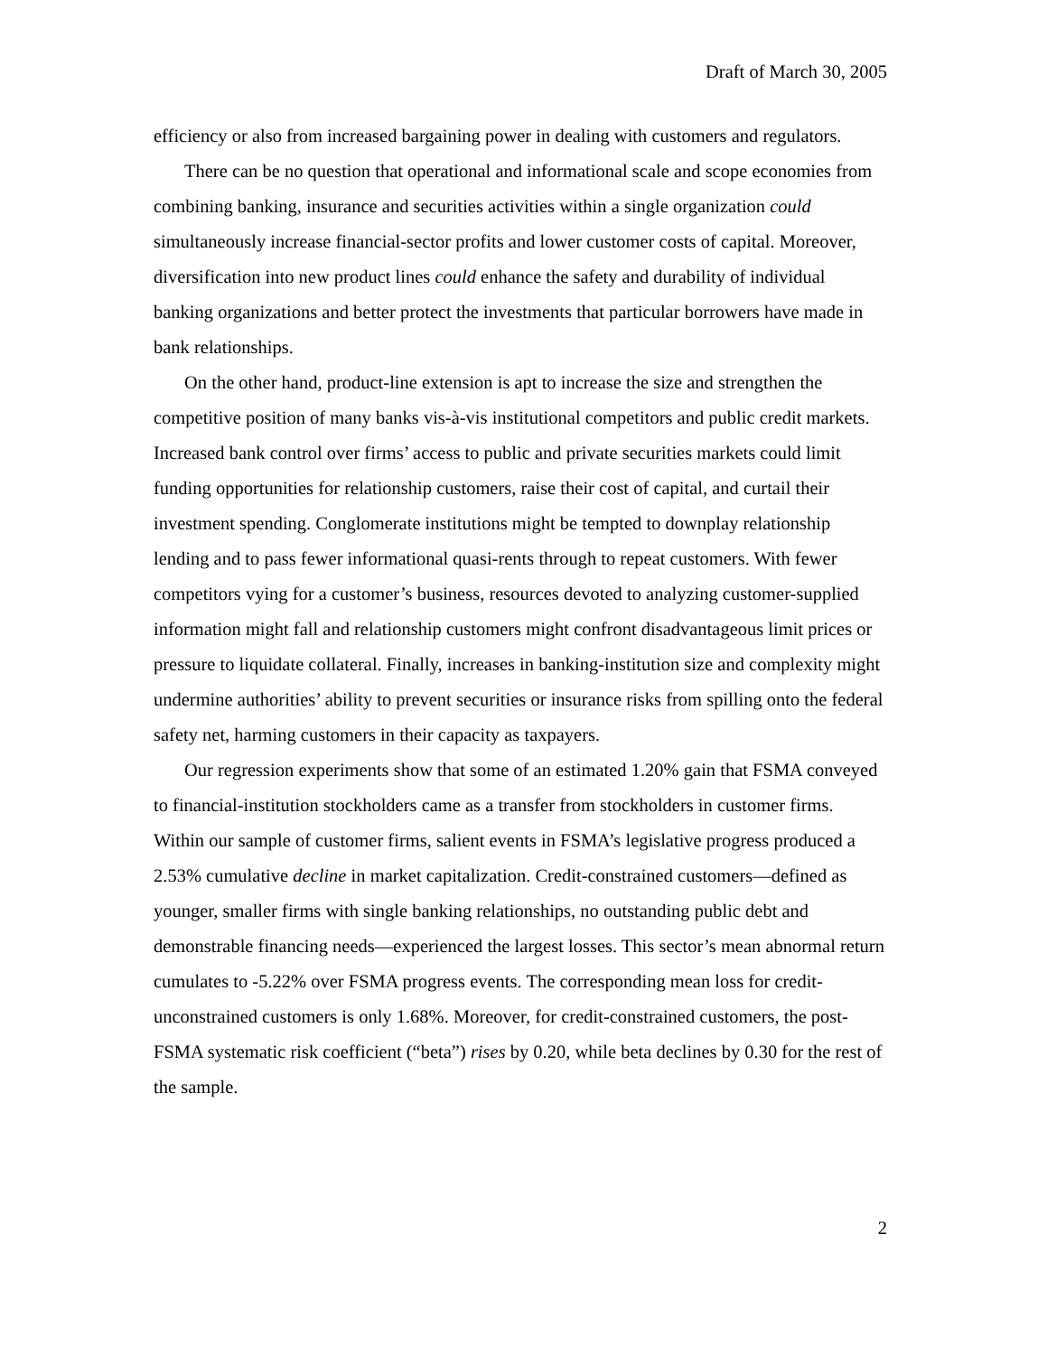Draft of March 30, 2005
efficiency or also from increased bargaining power in dealing with customers and regulators.
There can be no question that operational and informational scale and scope economies from combining banking, insurance and securities activities within a single organization could simultaneously increase financial-sector profits and lower customer costs of capital. Moreover, diversification into new product lines could enhance the safety and durability of individual banking organizations and better protect the investments that particular borrowers have made in bank relationships.
On the other hand, product-line extension is apt to increase the size and strengthen the competitive position of many banks vis-à-vis institutional competitors and public credit markets. Increased bank control over firms’ access to public and private securities markets could limit funding opportunities for relationship customers, raise their cost of capital, and curtail their investment spending. Conglomerate institutions might be tempted to downplay relationship lending and to pass fewer informational quasi-rents through to repeat customers. With fewer competitors vying for a customer’s business, resources devoted to analyzing customer-supplied information might fall and relationship customers might confront disadvantageous limit prices or pressure to liquidate collateral. Finally, increases in banking-institution size and complexity might undermine authorities’ ability to prevent securities or insurance risks from spilling onto the federal safety net, harming customers in their capacity as taxpayers.
Our regression experiments show that some of an estimated 1.20% gain that FSMA conveyed to financial-institution stockholders came as a transfer from stockholders in customer firms. Within our sample of customer firms, salient events in FSMA’s legislative progress produced a 2.53% cumulative decline in market capitalization. Credit-constrained customers—defined as younger, smaller firms with single banking relationships, no outstanding public debt and demonstrable financing needs—experienced the largest losses. This sector’s mean abnormal return cumulates to -5.22% over FSMA progress events. The corresponding mean loss for credit-unconstrained customers is only 1.68%. Moreover, for credit-constrained customers, the post-FSMA systematic risk coefficient (“beta”) rises by 0.20, while beta declines by 0.30 for the rest of the sample.
2